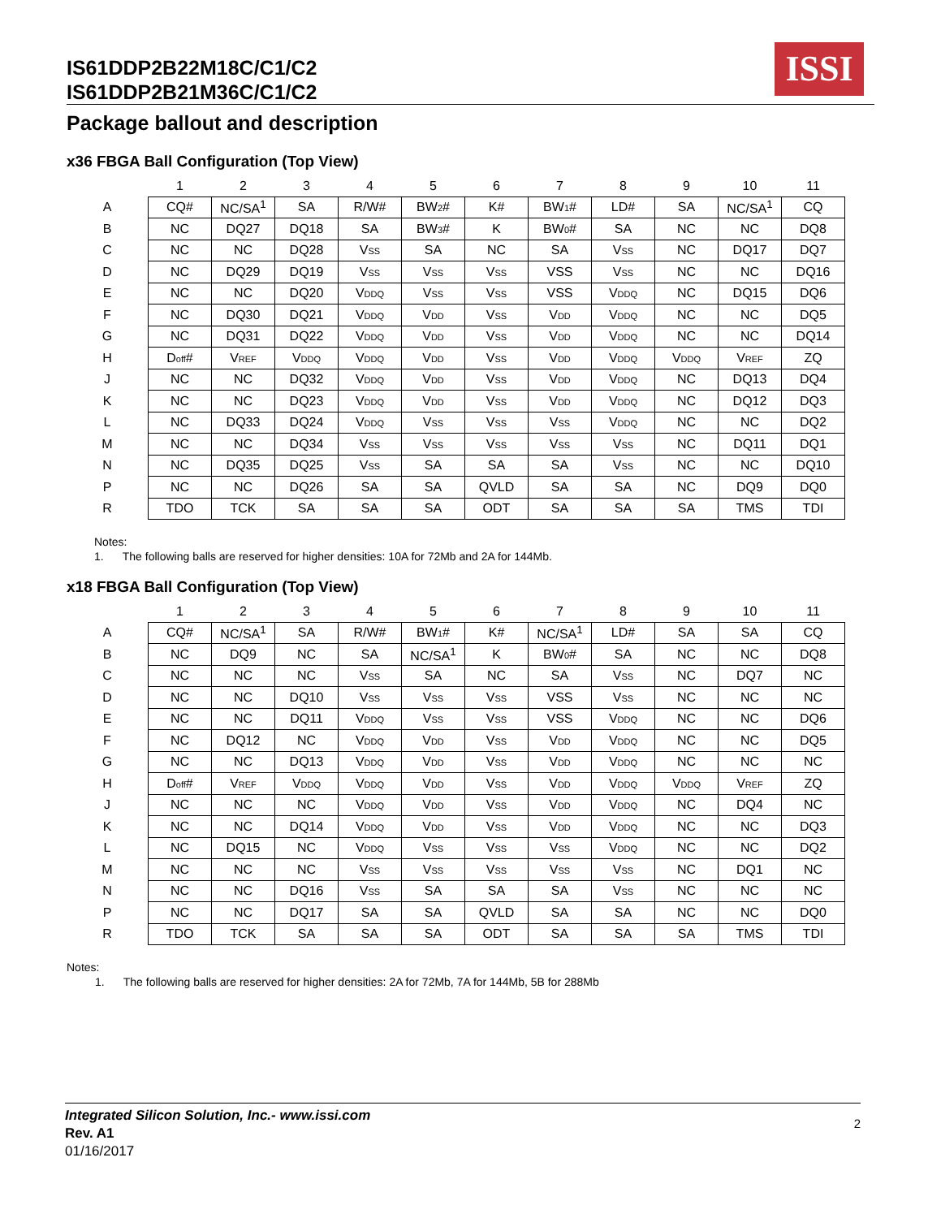ISSI
IS61DDP2B22M18C/C1/C2
IS61DDP2B21M36C/C1/C2
Package ballout and description
x36 FBGA Ball Configuration (Top View)
| | 1 | 2 | 3 | 4 | 5 | 6 | 7 | 8 | 9 | 10 | 11 |
| --- | --- | --- | --- | --- | --- | --- | --- | --- | --- | --- | --- |
| A | CQ# | NC/SA<sup>1</sup> | SA | R/W# | BW<sub>2</sub># | K# | BW<sub>1</sub># | LD# | SA | NC/SA<sup>1</sup> | CQ |
| B | NC | DQ27 | DQ18 | SA | BW<sub>3</sub># | K | BW<sub>0</sub># | SA | NC | NC | DQ8 |
| C | NC | NC | DQ28 | V<sub>SS</sub> | SA | NC | SA | V<sub>SS</sub> | NC | DQ17 | DQ7 |
| D | NC | DQ29 | DQ19 | V<sub>SS</sub> | V<sub>SS</sub> | V<sub>SS</sub> | VSS | V<sub>SS</sub> | NC | NC | DQ16 |
| E | NC | NC | DQ20 | V<sub>DDQ</sub> | V<sub>SS</sub> | V<sub>SS</sub> | VSS | V<sub>DDQ</sub> | NC | DQ15 | DQ6 |
| F | NC | DQ30 | DQ21 | V<sub>DDQ</sub> | V<sub>DD</sub> | V<sub>SS</sub> | V<sub>DD</sub> | V<sub>DDQ</sub> | NC | NC | DQ5 |
| G | NC | DQ31 | DQ22 | V<sub>DDQ</sub> | V<sub>DD</sub> | V<sub>SS</sub> | V<sub>DD</sub> | V<sub>DDQ</sub> | NC | NC | DQ14 |
| H | D<sub>off</sub># | V<sub>REF</sub> | V<sub>DDQ</sub> | V<sub>DDQ</sub> | V<sub>DD</sub> | V<sub>SS</sub> | V<sub>DD</sub> | V<sub>DDQ</sub> | V<sub>DDQ</sub> | V<sub>REF</sub> | ZQ |
| J | NC | NC | DQ32 | V<sub>DDQ</sub> | V<sub>DD</sub> | V<sub>SS</sub> | V<sub>DD</sub> | V<sub>DDQ</sub> | NC | DQ13 | DQ4 |
| K | NC | NC | DQ23 | V<sub>DDQ</sub> | V<sub>DD</sub> | V<sub>SS</sub> | V<sub>DD</sub> | V<sub>DDQ</sub> | NC | DQ12 | DQ3 |
| L | NC | DQ33 | DQ24 | V<sub>DDQ</sub> | V<sub>SS</sub> | V<sub>SS</sub> | V<sub>SS</sub> | V<sub>DDQ</sub> | NC | NC | DQ2 |
| M | NC | NC | DQ34 | V<sub>SS</sub> | V<sub>SS</sub> | V<sub>SS</sub> | V<sub>SS</sub> | V<sub>SS</sub> | NC | DQ11 | DQ1 |
| N | NC | DQ35 | DQ25 | V<sub>SS</sub> | SA | SA | SA | V<sub>SS</sub> | NC | NC | DQ10 |
| P | NC | NC | DQ26 | SA | SA | QVLD | SA | SA | NC | DQ9 | DQ0 |
| R | TDO | TCK | SA | SA | SA | ODT | SA | SA | SA | TMS | TDI |
Notes:
1. The following balls are reserved for higher densities: 10A for 72Mb and 2A for 144Mb.
x18 FBGA Ball Configuration (Top View)
| | 1 | 2 | 3 | 4 | 5 | 6 | 7 | 8 | 9 | 10 | 11 |
| --- | --- | --- | --- | --- | --- | --- | --- | --- | --- | --- | --- |
| A | CQ# | NC/SA<sup>1</sup> | SA | R/W# | BW<sub>1</sub># | K# | NC/SA<sup>1</sup> | LD# | SA | SA | CQ |
| B | NC | DQ9 | NC | SA | NC/SA<sup>1</sup> | K | BW<sub>0</sub># | SA | NC | NC | DQ8 |
| C | NC | NC | NC | V<sub>SS</sub> | SA | NC | SA | V<sub>SS</sub> | NC | DQ7 | NC |
| D | NC | NC | DQ10 | V<sub>SS</sub> | V<sub>SS</sub> | V<sub>SS</sub> | VSS | V<sub>SS</sub> | NC | NC | NC |
| E | NC | NC | DQ11 | V<sub>DDQ</sub> | V<sub>SS</sub> | V<sub>SS</sub> | VSS | V<sub>DDQ</sub> | NC | NC | DQ6 |
| F | NC | DQ12 | NC | V<sub>DDQ</sub> | V<sub>DD</sub> | V<sub>SS</sub> | V<sub>DD</sub> | V<sub>DDQ</sub> | NC | NC | DQ5 |
| G | NC | NC | DQ13 | V<sub>DDQ</sub> | V<sub>DD</sub> | V<sub>SS</sub> | V<sub>DD</sub> | V<sub>DDQ</sub> | NC | NC | NC |
| H | D<sub>off</sub># | V<sub>REF</sub> | V<sub>DDQ</sub> | V<sub>DDQ</sub> | V<sub>DD</sub> | V<sub>SS</sub> | V<sub>DD</sub> | V<sub>DDQ</sub> | V<sub>DDQ</sub> | V<sub>REF</sub> | ZQ |
| J | NC | NC | NC | V<sub>DDQ</sub> | V<sub>DD</sub> | V<sub>SS</sub> | V<sub>DD</sub> | V<sub>DDQ</sub> | NC | DQ4 | NC |
| K | NC | NC | DQ14 | V<sub>DDQ</sub> | V<sub>DD</sub> | V<sub>SS</sub> | V<sub>DD</sub> | V<sub>DDQ</sub> | NC | NC | DQ3 |
| L | NC | DQ15 | NC | V<sub>DDQ</sub> | V<sub>SS</sub> | V<sub>SS</sub> | V<sub>SS</sub> | V<sub>DDQ</sub> | NC | NC | DQ2 |
| M | NC | NC | NC | V<sub>SS</sub> | V<sub>SS</sub> | V<sub>SS</sub> | V<sub>SS</sub> | V<sub>SS</sub> | NC | DQ1 | NC |
| N | NC | NC | DQ16 | V<sub>SS</sub> | SA | SA | SA | V<sub>SS</sub> | NC | NC | NC |
| P | NC | NC | DQ17 | SA | SA | QVLD | SA | SA | NC | NC | DQ0 |
| R | TDO | TCK | SA | SA | SA | ODT | SA | SA | SA | TMS | TDI |
Notes:
1. The following balls are reserved for higher densities: 2A for 72Mb, 7A for 144Mb, 5B for 288Mb
Integrated Silicon Solution, Inc.- www.issi.com
Rev. A1
01/16/2017
2